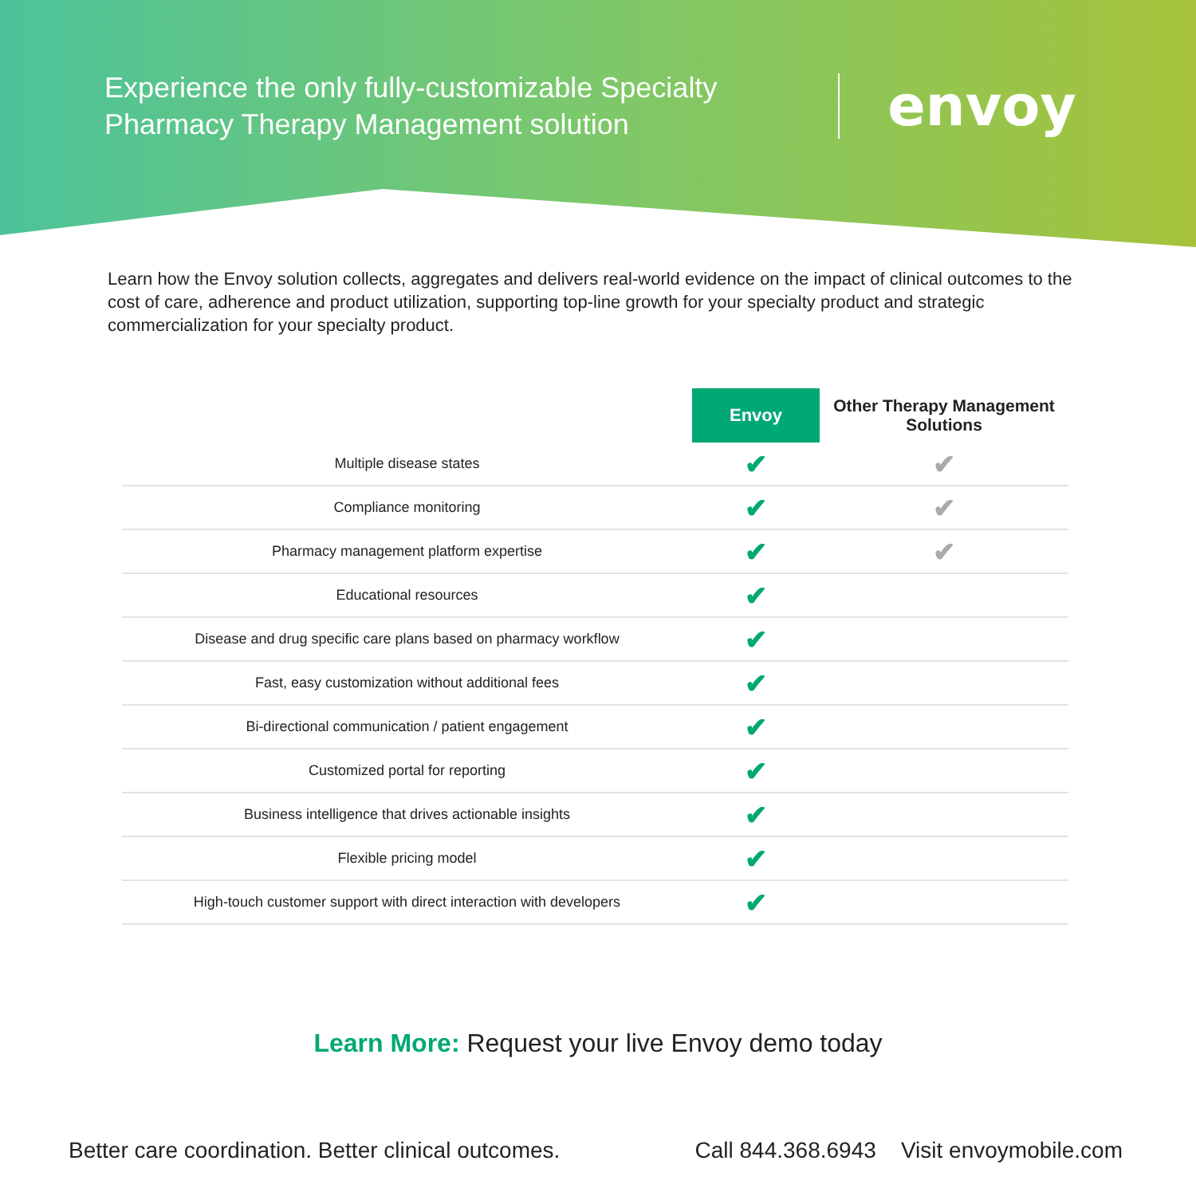Experience the only fully-customizable Specialty Pharmacy Therapy Management solution
envoy
Learn how the Envoy solution collects, aggregates and delivers real-world evidence on the impact of clinical outcomes to the cost of care, adherence and product utilization, supporting top-line growth for your specialty product and strategic commercialization for your specialty product.
| | Envoy | Other Therapy Management Solutions |
| --- | --- | --- |
| Multiple disease states | ✔ | ✔ |
| Compliance monitoring | ✔ | ✔ |
| Pharmacy management platform expertise | ✔ | ✔ |
| Educational resources | ✔ | |
| Disease and drug specific care plans based on pharmacy workflow | ✔ | |
| Fast, easy customization without additional fees | ✔ | |
| Bi-directional communication / patient engagement | ✔ | |
| Customized portal for reporting | ✔ | |
| Business intelligence that drives actionable insights | ✔ | |
| Flexible pricing model | ✔ | |
| High-touch customer support with direct interaction with developers | ✔ | |
Learn More: Request your live Envoy demo today
Better care coordination. Better clinical outcomes. Call 844.368.6943 Visit envoymobile.com